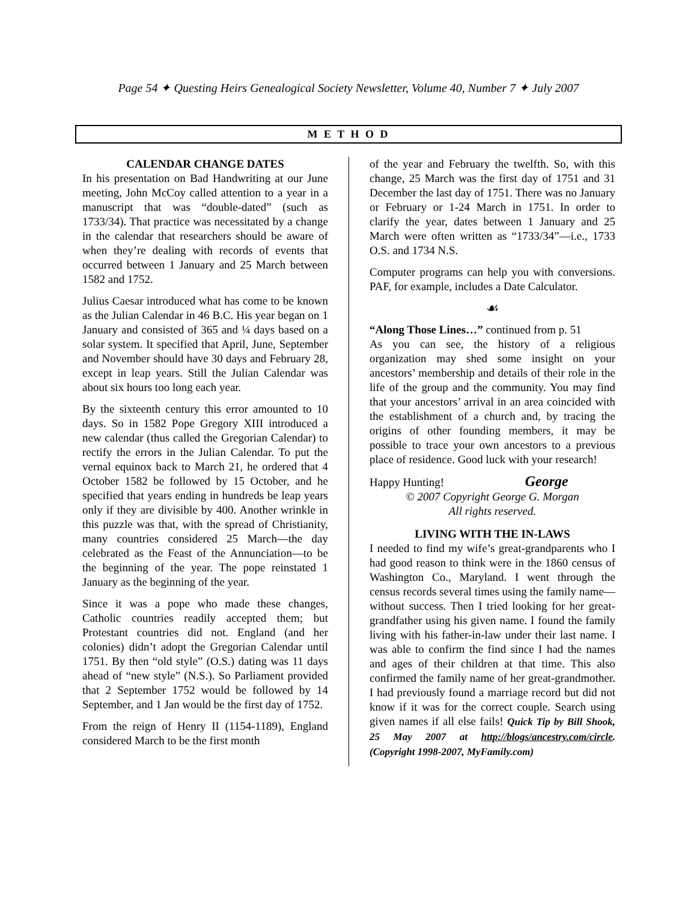Page 54 ✦ Questing Heirs Genealogical Society Newsletter, Volume 40, Number 7 ✦ July 2007
M E T H O D
CALENDAR CHANGE DATES
In his presentation on Bad Handwriting at our June meeting, John McCoy called attention to a year in a manuscript that was “double-dated” (such as 1733/34). That practice was necessitated by a change in the calendar that researchers should be aware of when they’re dealing with records of events that occurred between 1 January and 25 March between 1582 and 1752.
Julius Caesar introduced what has come to be known as the Julian Calendar in 46 B.C. His year began on 1 January and consisted of 365 and ¼ days based on a solar system. It specified that April, June, September and November should have 30 days and February 28, except in leap years. Still the Julian Calendar was about six hours too long each year.
By the sixteenth century this error amounted to 10 days. So in 1582 Pope Gregory XIII introduced a new calendar (thus called the Gregorian Calendar) to rectify the errors in the Julian Calendar. To put the vernal equinox back to March 21, he ordered that 4 October 1582 be followed by 15 October, and he specified that years ending in hundreds be leap years only if they are divisible by 400. Another wrinkle in this puzzle was that, with the spread of Christianity, many countries considered 25 March—the day celebrated as the Feast of the Annunciation—to be the beginning of the year. The pope reinstated 1 January as the beginning of the year.
Since it was a pope who made these changes, Catholic countries readily accepted them; but Protestant countries did not. England (and her colonies) didn’t adopt the Gregorian Calendar until 1751. By then “old style” (O.S.) dating was 11 days ahead of “new style” (N.S.). So Parliament provided that 2 September 1752 would be followed by 14 September, and 1 Jan would be the first day of 1752.
From the reign of Henry II (1154-1189), England considered March to be the first month
of the year and February the twelfth. So, with this change, 25 March was the first day of 1751 and 31 December the last day of 1751. There was no January or February or 1-24 March in 1751. In order to clarify the year, dates between 1 January and 25 March were often written as “1733/34”—i.e., 1733 O.S. and 1734 N.S.
Computer programs can help you with conversions. PAF, for example, includes a Date Calculator.
☙
“Along Those Lines…” continued from p. 51
As you can see, the history of a religious organization may shed some insight on your ancestors’ membership and details of their role in the life of the group and the community. You may find that your ancestors’ arrival in an area coincided with the establishment of a church and, by tracing the origins of other founding members, it may be possible to trace your own ancestors to a previous place of residence. Good luck with your research!
Happy Hunting! George
© 2007 Copyright George G. Morgan
All rights reserved.
LIVING WITH THE IN-LAWS
I needed to find my wife’s great-grandparents who I had good reason to think were in the 1860 census of Washington Co., Maryland. I went through the census records several times using the family name—without success. Then I tried looking for her great-grandfather using his given name. I found the family living with his father-in-law under their last name. I was able to confirm the find since I had the names and ages of their children at that time. This also confirmed the family name of her great-grandmother. I had previously found a marriage record but did not know if it was for the correct couple. Search using given names if all else fails! Quick Tip by Bill Shook, 25 May 2007 at http://blogs/ancestry.com/circle. (Copyright 1998-2007, MyFamily.com)